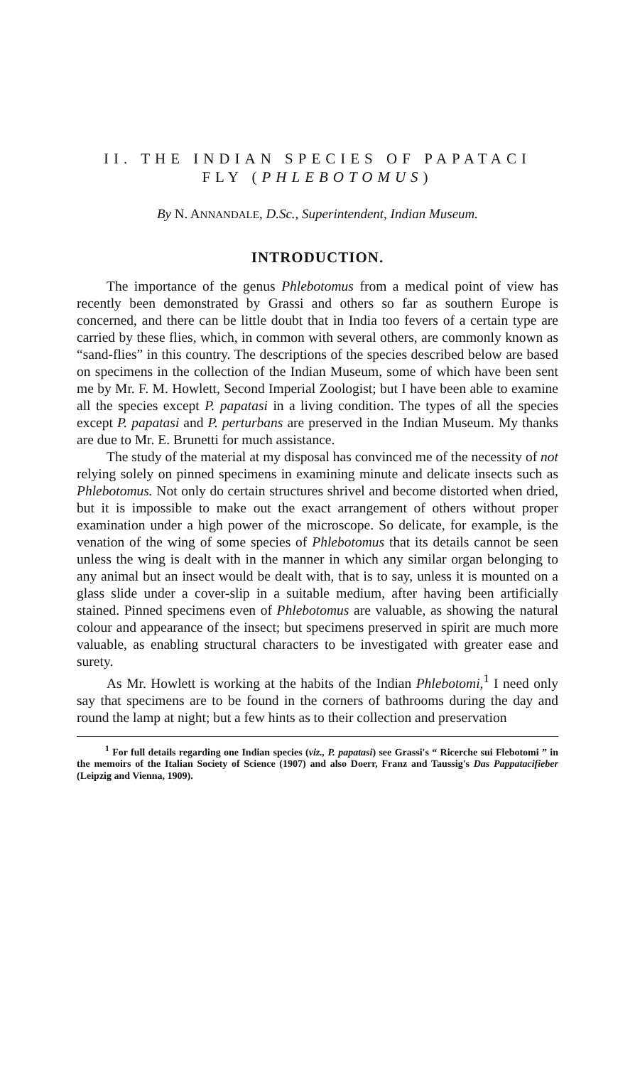II. THE INDIAN SPECIES OF PAPATACI
FLY (PHLEBOTOMUS)
By N. ANNANDALE, D.Sc., Superintendent, Indian Museum.
INTRODUCTION.
The importance of the genus Phlebotomus from a medical point of view has recently been demonstrated by Grassi and others so far as southern Europe is concerned, and there can be little doubt that in India too fevers of a certain type are carried by these flies, which, in common with several others, are commonly known as “sand-flies” in this country. The descriptions of the species described below are based on specimens in the collection of the Indian Museum, some of which have been sent me by Mr. F. M. Howlett, Second Imperial Zoologist; but I have been able to examine all the species except P. papatasi in a living condition. The types of all the species except P. papatasi and P. perturbans are preserved in the Indian Museum. My thanks are due to Mr. E. Brunetti for much assistance.
The study of the material at my disposal has convinced me of the necessity of not relying solely on pinned specimens in examining minute and delicate insects such as Phlebotomus. Not only do certain structures shrivel and become distorted when dried, but it is impossible to make out the exact arrangement of others without proper examination under a high power of the microscope. So delicate, for example, is the venation of the wing of some species of Phlebotomus that its details cannot be seen unless the wing is dealt with in the manner in which any similar organ belonging to any animal but an insect would be dealt with, that is to say, unless it is mounted on a glass slide under a cover-slip in a suitable medium, after having been artificially stained. Pinned specimens even of Phlebotomus are valuable, as showing the natural colour and appearance of the insect; but specimens preserved in spirit are much more valuable, as enabling structural characters to be investigated with greater ease and surety.
As Mr. Howlett is working at the habits of the Indian Phlebotomi,<sup>1</sup> I need only say that specimens are to be found in the corners of bathrooms during the day and round the lamp at night; but a few hints as to their collection and preservation
<sup>1</sup> For full details regarding one Indian species (viz., P. papatasi) see Grassi's “ Ricerche sui Flebotomi ” in the memoirs of the Italian Society of Science (1907) and also Doerr, Franz and Taussig's Das Pappatacifieber (Leipzig and Vienna, 1909).